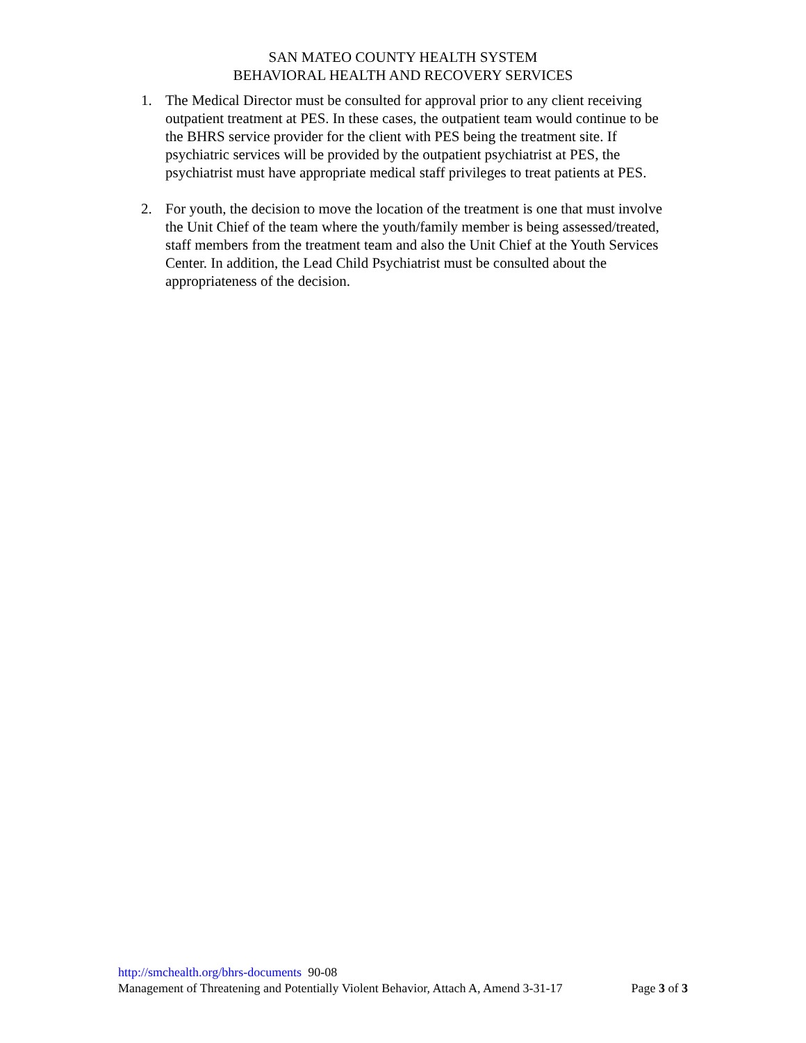SAN MATEO COUNTY HEALTH SYSTEM
BEHAVIORAL HEALTH AND RECOVERY SERVICES
1. The Medical Director must be consulted for approval prior to any client receiving outpatient treatment at PES. In these cases, the outpatient team would continue to be the BHRS service provider for the client with PES being the treatment site. If psychiatric services will be provided by the outpatient psychiatrist at PES, the psychiatrist must have appropriate medical staff privileges to treat patients at PES.
2. For youth, the decision to move the location of the treatment is one that must involve the Unit Chief of the team where the youth/family member is being assessed/treated, staff members from the treatment team and also the Unit Chief at the Youth Services Center. In addition, the Lead Child Psychiatrist must be consulted about the appropriateness of the decision.
http://smchealth.org/bhrs-documents 90-08
Management of Threatening and Potentially Violent Behavior, Attach A, Amend 3-31-17 Page 3 of 3